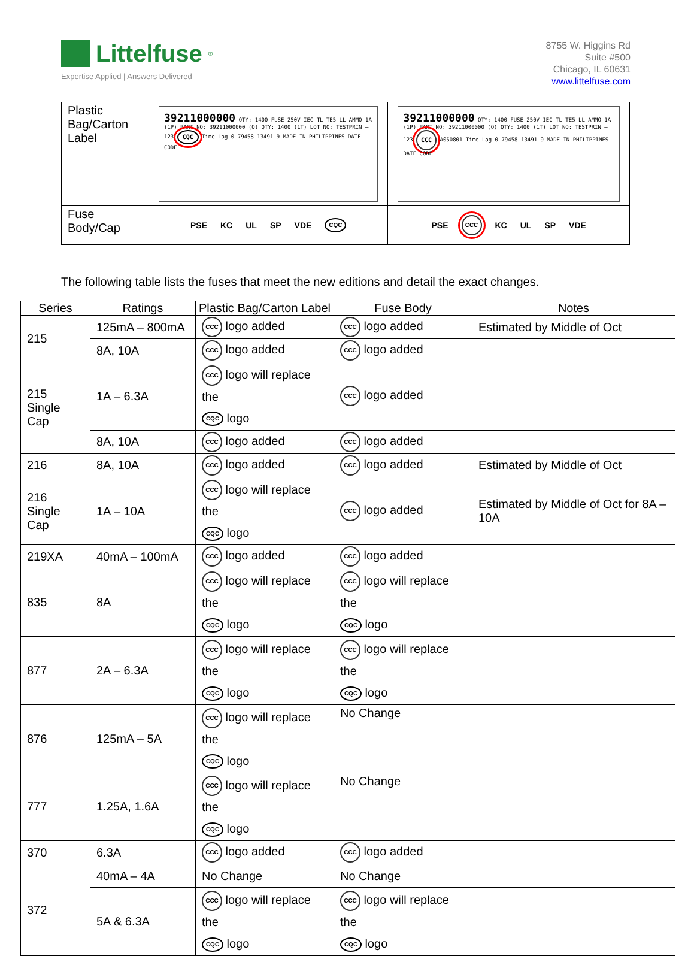Littelfuse<sup>®</sup>
Expertise Applied | Answers Delivered
8755 W. Higgins Rd
Suite #500
Chicago, IL 60631
www.littelfuse.com
| Plastic Bag/Carton Label | 39211000000 QTY: 1400 FUSE 250V IEC TL TE5 LL AMMO 1A (1P) PART NO: 39211000000 (Q) QTY: 1400 (1T) LOT NO: TESTPRIN – 123 CQC Time-Lag 0 79458 13491 9 MADE IN PHILIPPINES DATE CODE | 39211000000 QTY: 1400 FUSE 250V IEC TL TE5 LL AMMO 1A (1P) PART NO: 39211000000 (Q) QTY: 1400 (1T) LOT NO: TESTPRIN – 123 CCC A050801 Time-Lag 0 79458 13491 9 MADE IN PHILIPPINES DATE CODE |
| Fuse Body/Cap | PSE KC UL SP VDE CQC | PSE CCC KC UL SP VDE |
The following table lists the fuses that meet the new editions and detail the exact changes.
| Series | Ratings | Plastic Bag/Carton Label | Fuse Body | Notes |
| --- | --- | --- | --- | --- |
| 215 | 125mA – 800mA | CCC logo added | CCC logo added | Estimated by Middle of Oct |
| | 8A, 10A | CCC logo added | CCC logo added | |
| 215 Single Cap | 1A – 6.3A | CCC logo will replace the CQC logo | CCC logo added | |
| | 8A, 10A | CCC logo added | CCC logo added | |
| 216 | 8A, 10A | CCC logo added | CCC logo added | Estimated by Middle of Oct |
| 216 Single Cap | 1A – 10A | CCC logo will replace the CQC logo | CCC logo added | Estimated by Middle of Oct for 8A – 10A |
| 219XA | 40mA – 100mA | CCC logo added | CCC logo added | |
| 835 | 8A | CCC logo will replace the CQC logo | CCC logo will replace the CQC logo | |
| 877 | 2A – 6.3A | CCC logo will replace the CQC logo | CCC logo will replace the CQC logo | |
| 876 | 125mA – 5A | CCC logo will replace the CQC logo | No Change | |
| 777 | 1.25A, 1.6A | CCC logo will replace the CQC logo | No Change | |
| 370 | 6.3A | CCC logo added | CCC logo added | |
| 372 | 40mA – 4A | No Change | No Change | |
| | 5A & 6.3A | CCC logo will replace the CQC logo | CCC logo will replace the CQC logo | |